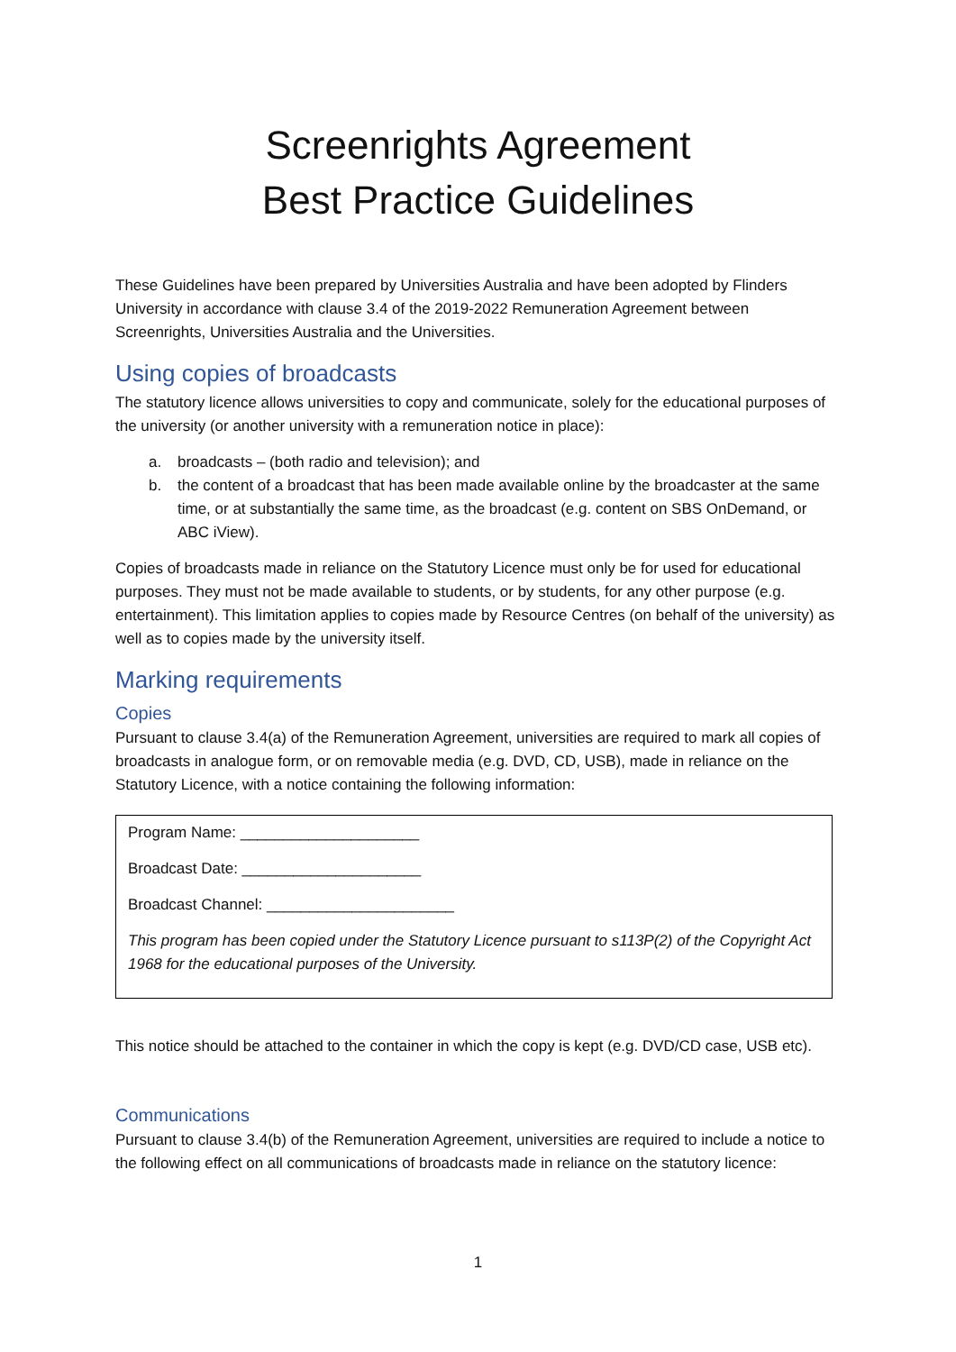Screenrights Agreement
Best Practice Guidelines
These Guidelines have been prepared by Universities Australia and have been adopted by Flinders University in accordance with clause 3.4 of the 2019-2022 Remuneration Agreement between Screenrights, Universities Australia and the Universities.
Using copies of broadcasts
The statutory licence allows universities to copy and communicate, solely for the educational purposes of the university (or another university with a remuneration notice in place):
a. broadcasts – (both radio and television); and
b. the content of a broadcast that has been made available online by the broadcaster at the same time, or at substantially the same time, as the broadcast (e.g. content on SBS OnDemand, or ABC iView).
Copies of broadcasts made in reliance on the Statutory Licence must only be for used for educational purposes. They must not be made available to students, or by students, for any other purpose (e.g. entertainment). This limitation applies to copies made by Resource Centres (on behalf of the university) as well as to copies made by the university itself.
Marking requirements
Copies
Pursuant to clause 3.4(a) of the Remuneration Agreement, universities are required to mark all copies of broadcasts in analogue form, or on removable media (e.g. DVD, CD, USB), made in reliance on the Statutory Licence, with a notice containing the following information:
Program Name: _____________________
Broadcast Date: _____________________
Broadcast Channel: ______________________
This program has been copied under the Statutory Licence pursuant to s113P(2) of the Copyright Act 1968 for the educational purposes of the University.
This notice should be attached to the container in which the copy is kept (e.g. DVD/CD case, USB etc).
Communications
Pursuant to clause 3.4(b) of the Remuneration Agreement, universities are required to include a notice to the following effect on all communications of broadcasts made in reliance on the statutory licence:
1